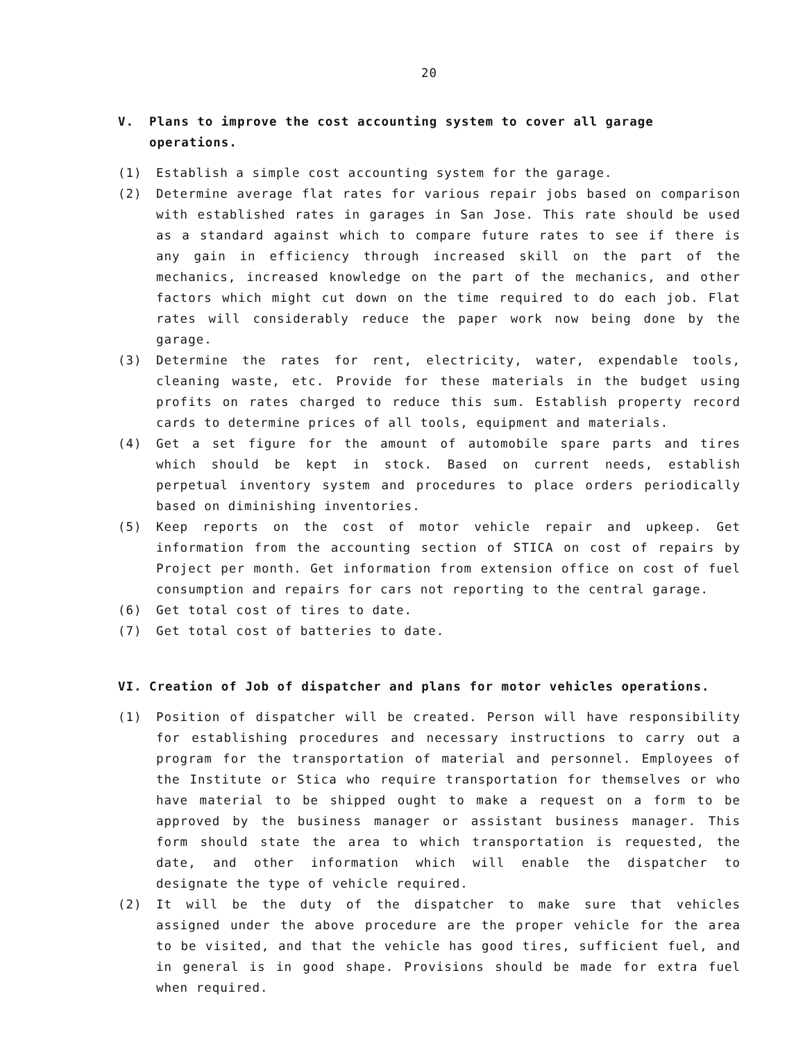20
V. Plans to improve the cost accounting system to cover all garage operations.
(1) Establish a simple cost accounting system for the garage.
(2) Determine average flat rates for various repair jobs based on comparison with established rates in garages in San Jose. This rate should be used as a standard against which to compare future rates to see if there is any gain in efficiency through increased skill on the part of the mechanics, increased knowledge on the part of the mechanics, and other factors which might cut down on the time required to do each job. Flat rates will considerably reduce the paper work now being done by the garage.
(3) Determine the rates for rent, electricity, water, expendable tools, cleaning waste, etc. Provide for these materials in the budget using profits on rates charged to reduce this sum. Establish property record cards to determine prices of all tools, equipment and materials.
(4) Get a set figure for the amount of automobile spare parts and tires which should be kept in stock. Based on current needs, establish perpetual inventory system and procedures to place orders periodically based on diminishing inventories.
(5) Keep reports on the cost of motor vehicle repair and upkeep. Get information from the accounting section of STICA on cost of repairs by Project per month. Get information from extension office on cost of fuel consumption and repairs for cars not reporting to the central garage.
(6) Get total cost of tires to date.
(7) Get total cost of batteries to date.
VI. Creation of Job of dispatcher and plans for motor vehicles operations.
(1) Position of dispatcher will be created. Person will have responsibility for establishing procedures and necessary instructions to carry out a program for the transportation of material and personnel. Employees of the Institute or Stica who require transportation for themselves or who have material to be shipped ought to make a request on a form to be approved by the business manager or assistant business manager. This form should state the area to which transportation is requested, the date, and other information which will enable the dispatcher to designate the type of vehicle required.
(2) It will be the duty of the dispatcher to make sure that vehicles assigned under the above procedure are the proper vehicle for the area to be visited, and that the vehicle has good tires, sufficient fuel, and in general is in good shape. Provisions should be made for extra fuel when required.